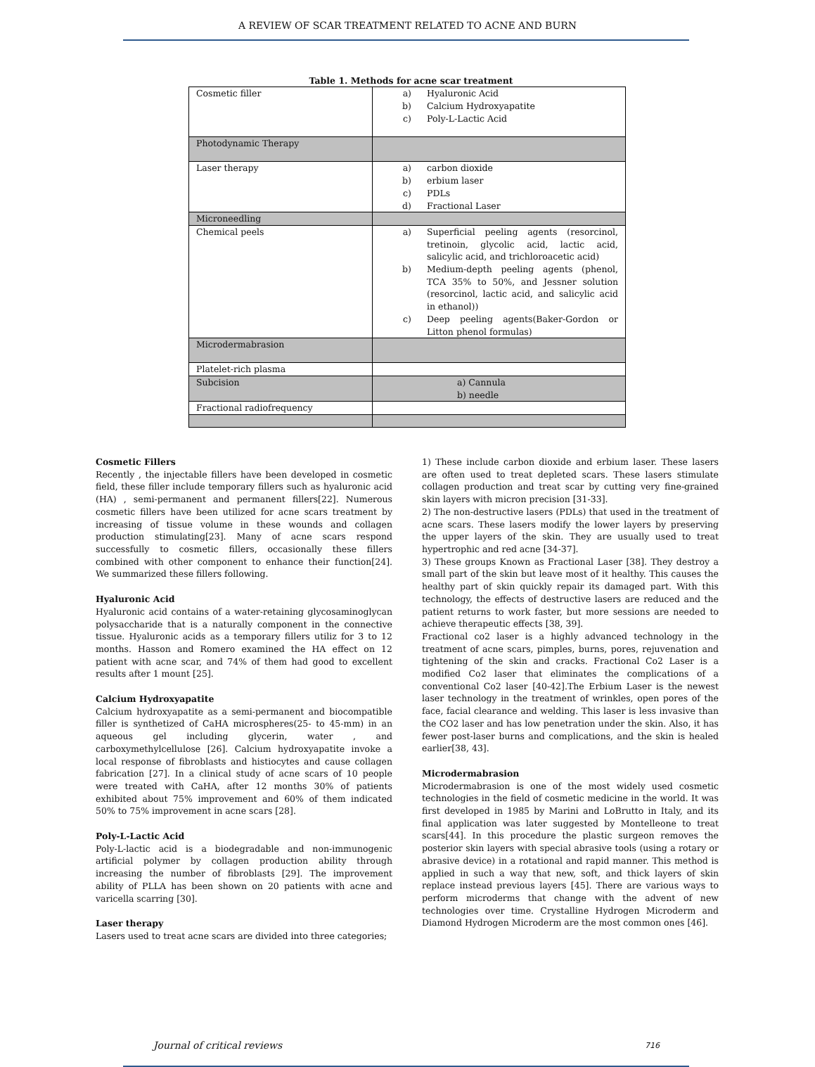A REVIEW OF SCAR TREATMENT RELATED TO ACNE AND BURN
Table 1. Methods for acne scar treatment
| Cosmetic filler | a) Hyaluronic Acid b) Calcium Hydroxyapatite c) Poly-L-Lactic Acid |
| Photodynamic Therapy | |
| Laser therapy | a) carbon dioxide b) erbium laser c) PDLs d) Fractional Laser |
| Microneedling | |
| Chemical peels | a) Superficial peeling agents (resorcinol, tretinoin, glycolic acid, lactic acid, salicylic acid, and trichloroacetic acid) b) Medium-depth peeling agents (phenol, TCA 35% to 50%, and Jessner solution (resorcinol, lactic acid, and salicylic acid in ethanol)) c) Deep peeling agents(Baker-Gordon or Litton phenol formulas) |
| Microdermabrasion | |
| Platelet-rich plasma | |
| Subcision | a) Cannula b) needle |
| Fractional radiofrequency | |
Cosmetic Fillers
Recently , the injectable fillers have been developed in cosmetic field, these filler include temporary fillers such as hyaluronic acid (HA) , semi-permanent and permanent fillers[22]. Numerous cosmetic fillers have been utilized for acne scars treatment by increasing of tissue volume in these wounds and collagen production stimulating[23]. Many of acne scars respond successfully to cosmetic fillers, occasionally these fillers combined with other component to enhance their function[24]. We summarized these fillers following.
Hyaluronic Acid
Hyaluronic acid contains of a water-retaining glycosaminoglycan polysaccharide that is a naturally component in the connective tissue. Hyaluronic acids as a temporary fillers utiliz for 3 to 12 months. Hasson and Romero examined the HA effect on 12 patient with acne scar, and 74% of them had good to excellent results after 1 mount [25].
Calcium Hydroxyapatite
Calcium hydroxyapatite as a semi-permanent and biocompatible filler is synthetized of CaHA microspheres(25- to 45-mm) in an aqueous gel including glycerin, water , and carboxymethylcellulose [26]. Calcium hydroxyapatite invoke a local response of fibroblasts and histiocytes and cause collagen fabrication [27]. In a clinical study of acne scars of 10 people were treated with CaHA, after 12 months 30% of patients exhibited about 75% improvement and 60% of them indicated 50% to 75% improvement in acne scars [28].
Poly-L-Lactic Acid
Poly-L-lactic acid is a biodegradable and non-immunogenic artificial polymer by collagen production ability through increasing the number of fibroblasts [29]. The improvement ability of PLLA has been shown on 20 patients with acne and varicella scarring [30].
Laser therapy
Lasers used to treat acne scars are divided into three categories;
1) These include carbon dioxide and erbium laser. These lasers are often used to treat depleted scars. These lasers stimulate collagen production and treat scar by cutting very fine-grained skin layers with micron precision [31-33].
2) The non-destructive lasers (PDLs) that used in the treatment of acne scars. These lasers modify the lower layers by preserving the upper layers of the skin. They are usually used to treat hypertrophic and red acne [34-37].
3) These groups Known as Fractional Laser [38]. They destroy a small part of the skin but leave most of it healthy. This causes the healthy part of skin quickly repair its damaged part. With this technology, the effects of destructive lasers are reduced and the patient returns to work faster, but more sessions are needed to achieve therapeutic effects [38, 39].
Fractional co2 laser is a highly advanced technology in the treatment of acne scars, pimples, burns, pores, rejuvenation and tightening of the skin and cracks. Fractional Co2 Laser is a modified Co2 laser that eliminates the complications of a conventional Co2 laser [40-42].The Erbium Laser is the newest laser technology in the treatment of wrinkles, open pores of the face, facial clearance and welding. This laser is less invasive than the CO2 laser and has low penetration under the skin. Also, it has fewer post-laser burns and complications, and the skin is healed earlier[38, 43].
Microdermabrasion
Microdermabrasion is one of the most widely used cosmetic technologies in the field of cosmetic medicine in the world. It was first developed in 1985 by Marini and LoBrutto in Italy, and its final application was later suggested by Montelleone to treat scars[44]. In this procedure the plastic surgeon removes the posterior skin layers with special abrasive tools (using a rotary or abrasive device) in a rotational and rapid manner. This method is applied in such a way that new, soft, and thick layers of skin replace instead previous layers [45]. There are various ways to perform microderms that change with the advent of new technologies over time. Crystalline Hydrogen Microderm and Diamond Hydrogen Microderm are the most common ones [46].
Journal of critical reviews 716